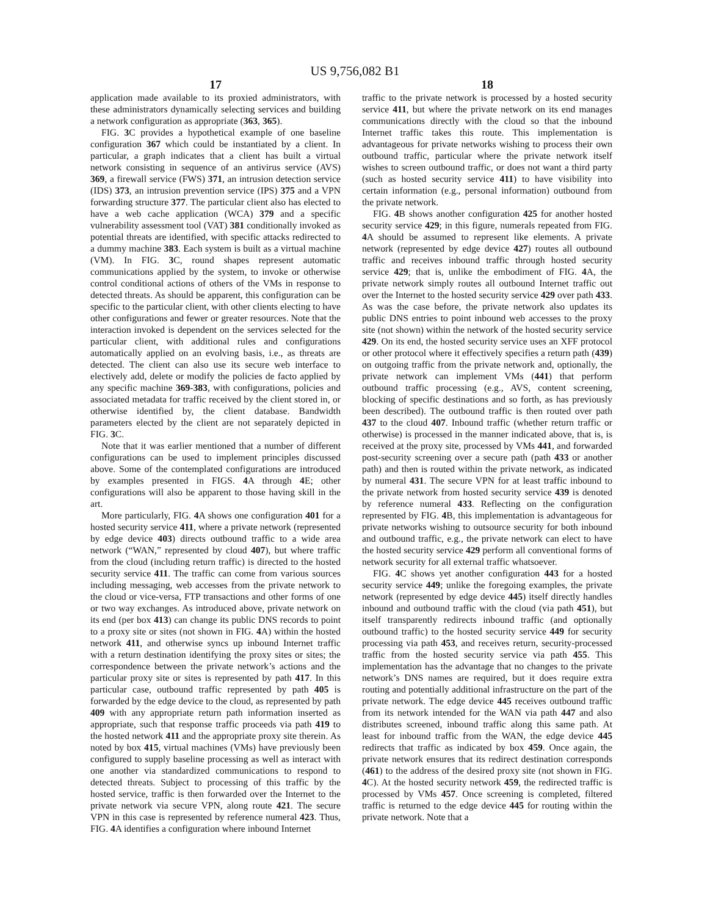US 9,756,082 B1
17
application made available to its proxied administrators, with these administrators dynamically selecting services and building a network configuration as appropriate (363, 365).
FIG. 3 C provides a hypothetical example of one baseline configuration 367 which could be instantiated by a client. In particular, a graph indicates that a client has built a virtual network consisting in sequence of an antivirus service (AVS) 369, a firewall service (FWS) 371, an intrusion detection service (IDS) 373, an intrusion prevention service (IPS) 375 and a VPN forwarding structure 377. The particular client also has elected to have a web cache application (WCA) 379 and a specific vulnerability assessment tool (VAT) 381 conditionally invoked as potential threats are identified, with specific attacks redirected to a dummy machine 383. Each system is built as a virtual machine (VM). In FIG. 3 C, round shapes represent automatic communications applied by the system, to invoke or otherwise control conditional actions of others of the VMs in response to detected threats. As should be apparent, this configuration can be specific to the particular client, with other clients electing to have other configurations and fewer or greater resources. Note that the interaction invoked is dependent on the services selected for the particular client, with additional rules and configurations automatically applied on an evolving basis, i.e., as threats are detected. The client can also use its secure web interface to electively add, delete or modify the policies de facto applied by any specific machine 369-383, with configurations, policies and associated metadata for traffic received by the client stored in, or otherwise identified by, the client database. Bandwidth parameters elected by the client are not separately depicted in FIG. 3 C.
Note that it was earlier mentioned that a number of different configurations can be used to implement principles discussed above. Some of the contemplated configurations are introduced by examples presented in FIGS. 4 A through 4 E; other configurations will also be apparent to those having skill in the art.
More particularly, FIG. 4 A shows one configuration 401 for a hosted security service 411, where a private network (represented by edge device 403) directs outbound traffic to a wide area network (“WAN,” represented by cloud 407), but where traffic from the cloud (including return traffic) is directed to the hosted security service 411. The traffic can come from various sources including messaging, web accesses from the private network to the cloud or vice-versa, FTP transactions and other forms of one or two way exchanges. As introduced above, private network on its end (per box 413) can change its public DNS records to point to a proxy site or sites (not shown in FIG. 4 A) within the hosted network 411, and otherwise syncs up inbound Internet traffic with a return destination identifying the proxy sites or sites; the correspondence between the private network’s actions and the particular proxy site or sites is represented by path 417. In this particular case, outbound traffic represented by path 405 is forwarded by the edge device to the cloud, as represented by path 409 with any appropriate return path information inserted as appropriate, such that response traffic proceeds via path 419 to the hosted network 411 and the appropriate proxy site therein. As noted by box 415, virtual machines (VMs) have previously been configured to supply baseline processing as well as interact with one another via standardized communications to respond to detected threats. Subject to processing of this traffic by the hosted service, traffic is then forwarded over the Internet to the private network via secure VPN, along route 421. The secure VPN in this case is represented by reference numeral 423. Thus, FIG. 4 A identifies a configuration where inbound Internet
18
traffic to the private network is processed by a hosted security service 411, but where the private network on its end manages communications directly with the cloud so that the inbound Internet traffic takes this route. This implementation is advantageous for private networks wishing to process their own outbound traffic, particular where the private network itself wishes to screen outbound traffic, or does not want a third party (such as hosted security service 411) to have visibility into certain information (e.g., personal information) outbound from the private network.
FIG. 4 B shows another configuration 425 for another hosted security service 429; in this figure, numerals repeated from FIG. 4 A should be assumed to represent like elements. A private network (represented by edge device 427) routes all outbound traffic and receives inbound traffic through hosted security service 429; that is, unlike the embodiment of FIG. 4 A, the private network simply routes all outbound Internet traffic out over the Internet to the hosted security service 429 over path 433. As was the case before, the private network also updates its public DNS entries to point inbound web accesses to the proxy site (not shown) within the network of the hosted security service 429. On its end, the hosted security service uses an XFF protocol or other protocol where it effectively specifies a return path (439) on outgoing traffic from the private network and, optionally, the private network can implement VMs (441) that perform outbound traffic processing (e.g., AVS, content screening, blocking of specific destinations and so forth, as has previously been described). The outbound traffic is then routed over path 437 to the cloud 407. Inbound traffic (whether return traffic or otherwise) is processed in the manner indicated above, that is, is received at the proxy site, processed by VMs 441, and forwarded post-security screening over a secure path (path 433 or another path) and then is routed within the private network, as indicated by numeral 431. The secure VPN for at least traffic inbound to the private network from hosted security service 439 is denoted by reference numeral 433. Reflecting on the configuration represented by FIG. 4 B, this implementation is advantageous for private networks wishing to outsource security for both inbound and outbound traffic, e.g., the private network can elect to have the hosted security service 429 perform all conventional forms of network security for all external traffic whatsoever.
FIG. 4 C shows yet another configuration 443 for a hosted security service 449; unlike the foregoing examples, the private network (represented by edge device 445) itself directly handles inbound and outbound traffic with the cloud (via path 451), but itself transparently redirects inbound traffic (and optionally outbound traffic) to the hosted security service 449 for security processing via path 453, and receives return, security-processed traffic from the hosted security service via path 455. This implementation has the advantage that no changes to the private network’s DNS names are required, but it does require extra routing and potentially additional infrastructure on the part of the private network. The edge device 445 receives outbound traffic from its network intended for the WAN via path 447 and also distributes screened, inbound traffic along this same path. At least for inbound traffic from the WAN, the edge device 445 redirects that traffic as indicated by box 459. Once again, the private network ensures that its redirect destination corresponds (461) to the address of the desired proxy site (not shown in FIG. 4 C). At the hosted security network 459, the redirected traffic is processed by VMs 457. Once screening is completed, filtered traffic is returned to the edge device 445 for routing within the private network. Note that a